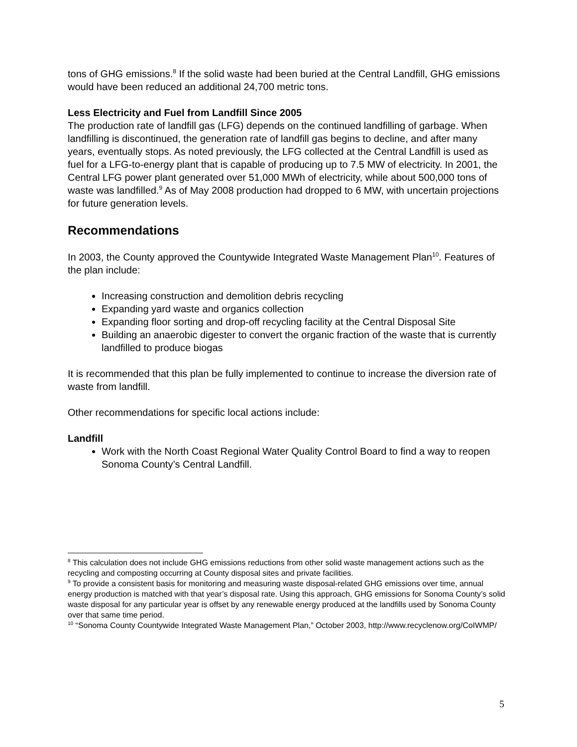tons of GHG emissions.<sup>8</sup> If the solid waste had been buried at the Central Landfill, GHG emissions would have been reduced an additional 24,700 metric tons.
Less Electricity and Fuel from Landfill Since 2005
The production rate of landfill gas (LFG) depends on the continued landfilling of garbage. When landfilling is discontinued, the generation rate of landfill gas begins to decline, and after many years, eventually stops. As noted previously, the LFG collected at the Central Landfill is used as fuel for a LFG-to-energy plant that is capable of producing up to 7.5 MW of electricity. In 2001, the Central LFG power plant generated over 51,000 MWh of electricity, while about 500,000 tons of waste was landfilled.<sup>9</sup> As of May 2008 production had dropped to 6 MW, with uncertain projections for future generation levels.
Recommendations
In 2003, the County approved the Countywide Integrated Waste Management Plan<sup>10</sup>. Features of the plan include:
Increasing construction and demolition debris recycling
Expanding yard waste and organics collection
Expanding floor sorting and drop-off recycling facility at the Central Disposal Site
Building an anaerobic digester to convert the organic fraction of the waste that is currently landfilled to produce biogas
It is recommended that this plan be fully implemented to continue to increase the diversion rate of waste from landfill.
Other recommendations for specific local actions include:
Landfill
Work with the North Coast Regional Water Quality Control Board to find a way to reopen Sonoma County’s Central Landfill.
<sup>8</sup> This calculation does not include GHG emissions reductions from other solid waste management actions such as the recycling and composting occurring at County disposal sites and private facilities.
<sup>9</sup> To provide a consistent basis for monitoring and measuring waste disposal-related GHG emissions over time, annual energy production is matched with that year’s disposal rate. Using this approach, GHG emissions for Sonoma County’s solid waste disposal for any particular year is offset by any renewable energy produced at the landfills used by Sonoma County over that same time period.
<sup>10</sup> “Sonoma County Countywide Integrated Waste Management Plan,” October 2003, http://www.recyclenow.org/CoIWMP/
5